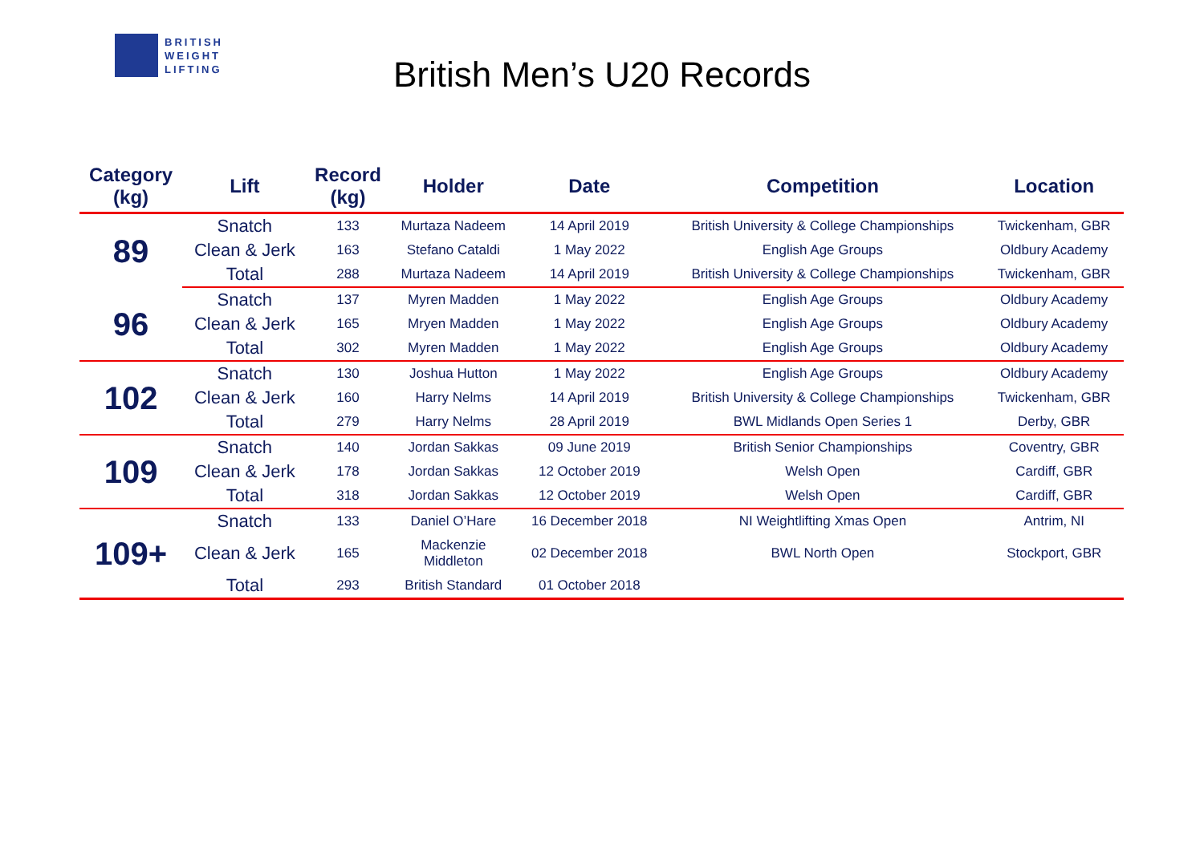BRITISH
WEIGHT
LIFTING
British Men’s U20 Records
| Category (kg) | Lift | Record (kg) | Holder | Date | Competition | Location |
| --- | --- | --- | --- | --- | --- | --- |
| 89 | Snatch | 133 | Murtaza Nadeem | 14 April 2019 | British University & College Championships | Twickenham, GBR |
| | Clean & Jerk | 163 | Stefano Cataldi | 1 May 2022 | English Age Groups | Oldbury Academy |
| | Total | 288 | Murtaza Nadeem | 14 April 2019 | British University & College Championships | Twickenham, GBR |
| 96 | Snatch | 137 | Myren Madden | 1 May 2022 | English Age Groups | Oldbury Academy |
| | Clean & Jerk | 165 | Mryen Madden | 1 May 2022 | English Age Groups | Oldbury Academy |
| | Total | 302 | Myren Madden | 1 May 2022 | English Age Groups | Oldbury Academy |
| 102 | Snatch | 130 | Joshua Hutton | 1 May 2022 | English Age Groups | Oldbury Academy |
| | Clean & Jerk | 160 | Harry Nelms | 14 April 2019 | British University & College Championships | Twickenham, GBR |
| | Total | 279 | Harry Nelms | 28 April 2019 | BWL Midlands Open Series 1 | Derby, GBR |
| 109 | Snatch | 140 | Jordan Sakkas | 09 June 2019 | British Senior Championships | Coventry, GBR |
| | Clean & Jerk | 178 | Jordan Sakkas | 12 October 2019 | Welsh Open | Cardiff, GBR |
| | Total | 318 | Jordan Sakkas | 12 October 2019 | Welsh Open | Cardiff, GBR |
| 109+ | Snatch | 133 | Daniel O’Hare | 16 December 2018 | NI Weightlifting Xmas Open | Antrim, NI |
| | Clean & Jerk | 165 | Mackenzie Middleton | 02 December 2018 | BWL North Open | Stockport, GBR |
| | Total | 293 | British Standard | 01 October 2018 | | |